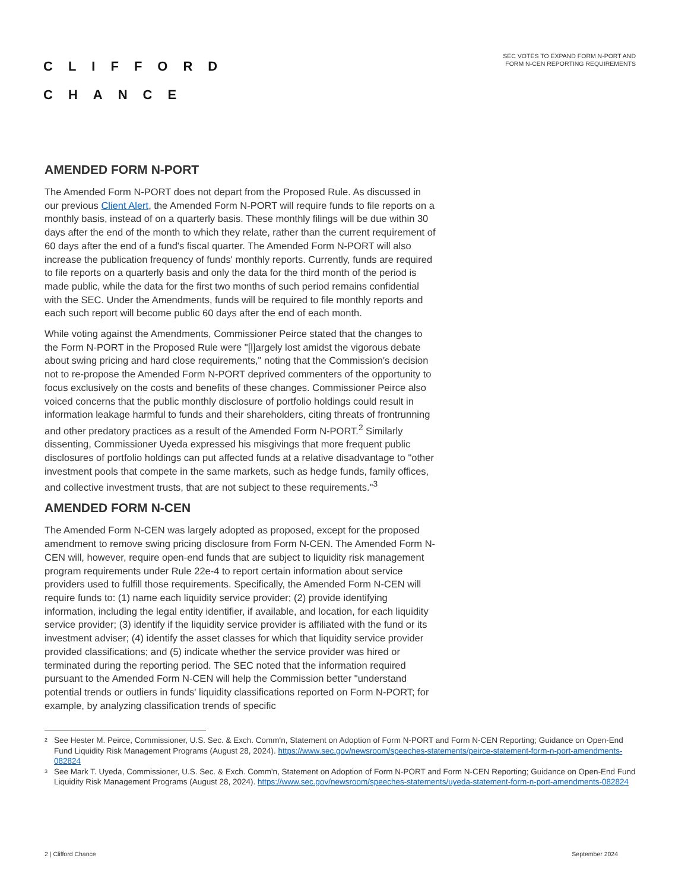CLIFFORD
CHANCE
SEC VOTES TO EXPAND FORM N-PORT AND
FORM N-CEN REPORTING REQUIREMENTS
AMENDED FORM N-PORT
The Amended Form N-PORT does not depart from the Proposed Rule. As discussed in our previous Client Alert, the Amended Form N-PORT will require funds to file reports on a monthly basis, instead of on a quarterly basis. These monthly filings will be due within 30 days after the end of the month to which they relate, rather than the current requirement of 60 days after the end of a fund's fiscal quarter. The Amended Form N-PORT will also increase the publication frequency of funds' monthly reports. Currently, funds are required to file reports on a quarterly basis and only the data for the third month of the period is made public, while the data for the first two months of such period remains confidential with the SEC. Under the Amendments, funds will be required to file monthly reports and each such report will become public 60 days after the end of each month.
While voting against the Amendments, Commissioner Peirce stated that the changes to the Form N-PORT in the Proposed Rule were "[l]argely lost amidst the vigorous debate about swing pricing and hard close requirements," noting that the Commission's decision not to re-propose the Amended Form N-PORT deprived commenters of the opportunity to focus exclusively on the costs and benefits of these changes. Commissioner Peirce also voiced concerns that the public monthly disclosure of portfolio holdings could result in information leakage harmful to funds and their shareholders, citing threats of frontrunning and other predatory practices as a result of the Amended Form N-PORT.<sup>2</sup> Similarly dissenting, Commissioner Uyeda expressed his misgivings that more frequent public disclosures of portfolio holdings can put affected funds at a relative disadvantage to "other investment pools that compete in the same markets, such as hedge funds, family offices, and collective investment trusts, that are not subject to these requirements."<sup>3</sup>
AMENDED FORM N-CEN
The Amended Form N-CEN was largely adopted as proposed, except for the proposed amendment to remove swing pricing disclosure from Form N-CEN. The Amended Form N-CEN will, however, require open-end funds that are subject to liquidity risk management program requirements under Rule 22e-4 to report certain information about service providers used to fulfill those requirements. Specifically, the Amended Form N-CEN will require funds to: (1) name each liquidity service provider; (2) provide identifying information, including the legal entity identifier, if available, and location, for each liquidity service provider; (3) identify if the liquidity service provider is affiliated with the fund or its investment adviser; (4) identify the asset classes for which that liquidity service provider provided classifications; and (5) indicate whether the service provider was hired or terminated during the reporting period. The SEC noted that the information required pursuant to the Amended Form N-CEN will help the Commission better "understand potential trends or outliers in funds' liquidity classifications reported on Form N-PORT; for example, by analyzing classification trends of specific
<sup>2</sup>
See Hester M. Peirce, Commissioner, U.S. Sec. & Exch. Comm'n, Statement on Adoption of Form N-PORT and Form N-CEN Reporting; Guidance on Open-End Fund Liquidity Risk Management Programs (August 28, 2024). https://www.sec.gov/newsroom/speeches-statements/peirce-statement-form-n-port-amendments-082824
<sup>3</sup>
See Mark T. Uyeda, Commissioner, U.S. Sec. & Exch. Comm'n, Statement on Adoption of Form N-PORT and Form N-CEN Reporting; Guidance on Open-End Fund Liquidity Risk Management Programs (August 28, 2024). https://www.sec.gov/newsroom/speeches-statements/uyeda-statement-form-n-port-amendments-082824
2 | Clifford Chance September 2024